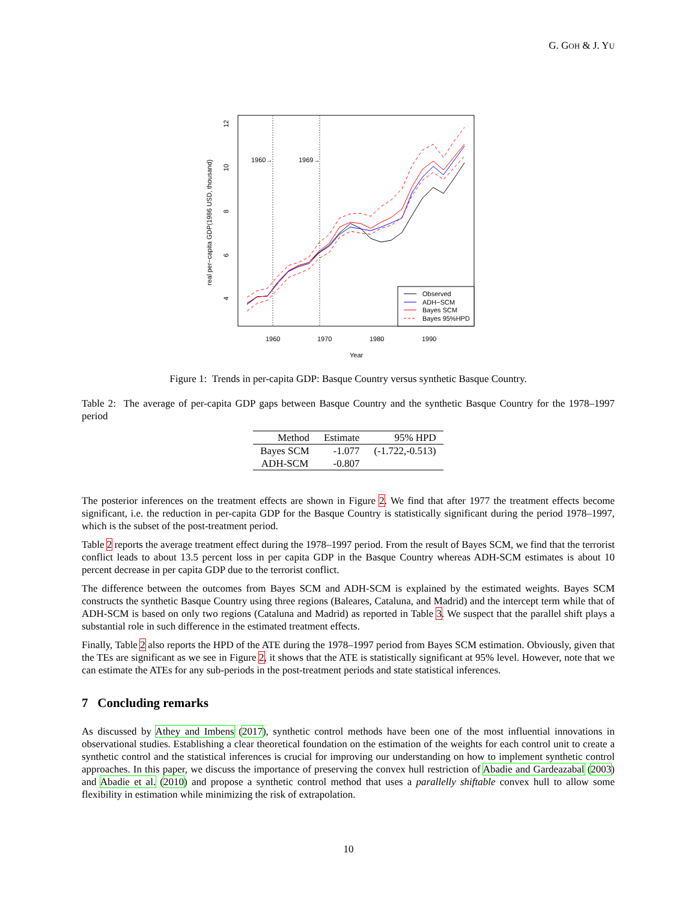G. GOH & J. YU
1960→
1969→
1960
1970
1980
1990
Year
real per−capita GDP(1986 USD, thousand)
4
6
8
10
12
Observed
ADH−SCM
Bayes SCM
Bayes 95%HPD
Figure 1: Trends in per-capita GDP: Basque Country versus synthetic Basque Country.
Table 2: The average of per-capita GDP gaps between Basque Country and the synthetic Basque Country for the 1978–1997 period
| Method | Estimate | 95% HPD |
| --- | --- | --- |
| Bayes SCM | -1.077 | (-1.722,-0.513) |
| ADH-SCM | -0.807 | |
The posterior inferences on the treatment effects are shown in Figure 2. We find that after 1977 the treatment effects become significant, i.e. the reduction in per-capita GDP for the Basque Country is statistically significant during the period 1978–1997, which is the subset of the post-treatment period.
Table 2 reports the average treatment effect during the 1978–1997 period. From the result of Bayes SCM, we find that the terrorist conflict leads to about 13.5 percent loss in per capita GDP in the Basque Country whereas ADH-SCM estimates is about 10 percent decrease in per capita GDP due to the terrorist conflict.
The difference between the outcomes from Bayes SCM and ADH-SCM is explained by the estimated weights. Bayes SCM constructs the synthetic Basque Country using three regions (Baleares, Cataluna, and Madrid) and the intercept term while that of ADH-SCM is based on only two regions (Cataluna and Madrid) as reported in Table 3. We suspect that the parallel shift plays a substantial role in such difference in the estimated treatment effects.
Finally, Table 2 also reports the HPD of the ATE during the 1978–1997 period from Bayes SCM estimation. Obviously, given that the TEs are significant as we see in Figure 2, it shows that the ATE is statistically significant at 95% level. However, note that we can estimate the ATEs for any sub-periods in the post-treatment periods and state statistical inferences.
7 Concluding remarks
As discussed by Athey and Imbens (2017), synthetic control methods have been one of the most influential innovations in observational studies. Establishing a clear theoretical foundation on the estimation of the weights for each control unit to create a synthetic control and the statistical inferences is crucial for improving our understanding on how to implement synthetic control approaches. In this paper, we discuss the importance of preserving the convex hull restriction of Abadie and Gardeazabal (2003) and Abadie et al. (2010) and propose a synthetic control method that uses a parallelly shiftable convex hull to allow some flexibility in estimation while minimizing the risk of extrapolation.
10